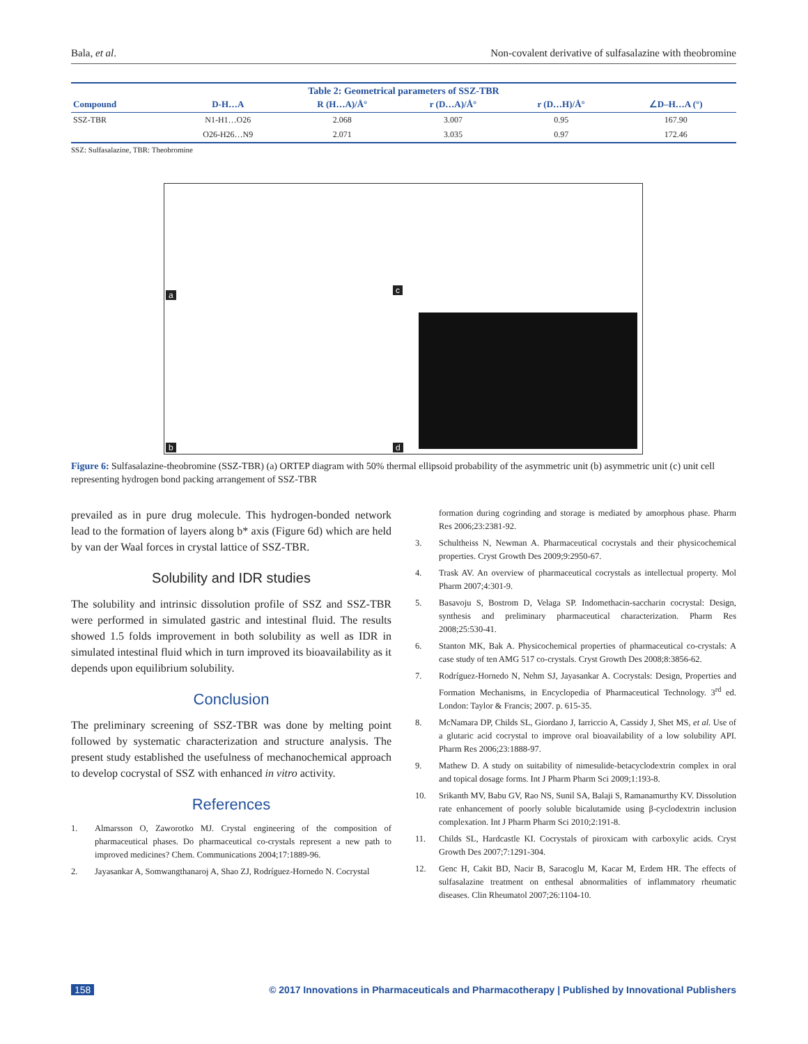Bala, et al. Non-covalent derivative of sulfasalazine with theobromine
Table 2: Geometrical parameters of SSZ‑TBR
| Compound | D‑H…A | R (H…A)/Å° | r (D…A)/Å° | r (D…H)/Å° | ∠D–H…A (°) |
| --- | --- | --- | --- | --- | --- |
| SSZ‑TBR | N1‑H1…O26 | 2.068 | 3.007 | 0.95 | 167.90 |
| | O26‑H26…N9 | 2.071 | 3.035 | 0.97 | 172.46 |
SSZ: Sulfasalazine, TBR: Theobromine
a c
b d
Figure 6: Sulfasalazine‑theobromine (SSZ‑TBR) (a) ORTEP diagram with 50% thermal ellipsoid probability of the asymmetric unit (b) asymmetric unit (c) unit cell representing hydrogen bond packing arrangement of SSZ‑TBR
prevailed as in pure drug molecule. This hydrogen‑bonded network lead to the formation of layers along b* axis (Figure 6d) which are held by van der Waal forces in crystal lattice of SSZ‑TBR.
Solubility and IDR studies
The solubility and intrinsic dissolution profile of SSZ and SSZ‑TBR were performed in simulated gastric and intestinal fluid. The results showed 1.5 folds improvement in both solubility as well as IDR in simulated intestinal fluid which in turn improved its bioavailability as it depends upon equilibrium solubility.
Conclusion
The preliminary screening of SSZ‑TBR was done by melting point followed by systematic characterization and structure analysis. The present study established the usefulness of mechanochemical approach to develop cocrystal of SSZ with enhanced in vitro activity.
References
1. Almarsson O, Zaworotko MJ. Crystal engineering of the composition of pharmaceutical phases. Do pharmaceutical co‑crystals represent a new path to improved medicines? Chem. Communications 2004;17:1889‑96.
2. Jayasankar A, Somwangthanaroj A, Shao ZJ, Rodríguez‑Hornedo N. Cocrystal
formation during cogrinding and storage is mediated by amorphous phase. Pharm Res 2006;23:2381‑92.
3. Schultheiss N, Newman A. Pharmaceutical cocrystals and their physicochemical properties. Cryst Growth Des 2009;9:2950‑67.
4. Trask AV. An overview of pharmaceutical cocrystals as intellectual property. Mol Pharm 2007;4:301‑9.
5. Basavoju S, Bostrom D, Velaga SP. Indomethacin‑saccharin cocrystal: Design, synthesis and preliminary pharmaceutical characterization. Pharm Res 2008;25:530‑41.
6. Stanton MK, Bak A. Physicochemical properties of pharmaceutical co‑crystals: A case study of ten AMG 517 co‑crystals. Cryst Growth Des 2008;8:3856‑62.
7. Rodríguez‑Hornedo N, Nehm SJ, Jayasankar A. Cocrystals: Design, Properties and Formation Mechanisms, in Encyclopedia of Pharmaceutical Technology. 3<sup>rd</sup> ed. London: Taylor & Francis; 2007. p. 615‑35.
8. McNamara DP, Childs SL, Giordano J, Iarriccio A, Cassidy J, Shet MS, et al. Use of a glutaric acid cocrystal to improve oral bioavailability of a low solubility API. Pharm Res 2006;23:1888‑97.
9. Mathew D. A study on suitability of nimesulide‑betacyclodextrin complex in oral and topical dosage forms. Int J Pharm Pharm Sci 2009;1:193‑8.
10. Srikanth MV, Babu GV, Rao NS, Sunil SA, Balaji S, Ramanamurthy KV. Dissolution rate enhancement of poorly soluble bicalutamide using β‑cyclodextrin inclusion complexation. Int J Pharm Pharm Sci 2010;2:191‑8.
11. Childs SL, Hardcastle KI. Cocrystals of piroxicam with carboxylic acids. Cryst Growth Des 2007;7:1291‑304.
12. Genc H, Cakit BD, Nacir B, Saracoglu M, Kacar M, Erdem HR. The effects of sulfasalazine treatment on enthesal abnormalities of inflammatory rheumatic diseases. Clin Rheumatol 2007;26:1104‑10.
158 © 2017 Innovations in Pharmaceuticals and Pharmacotherapy | Published by Innovational Publishers